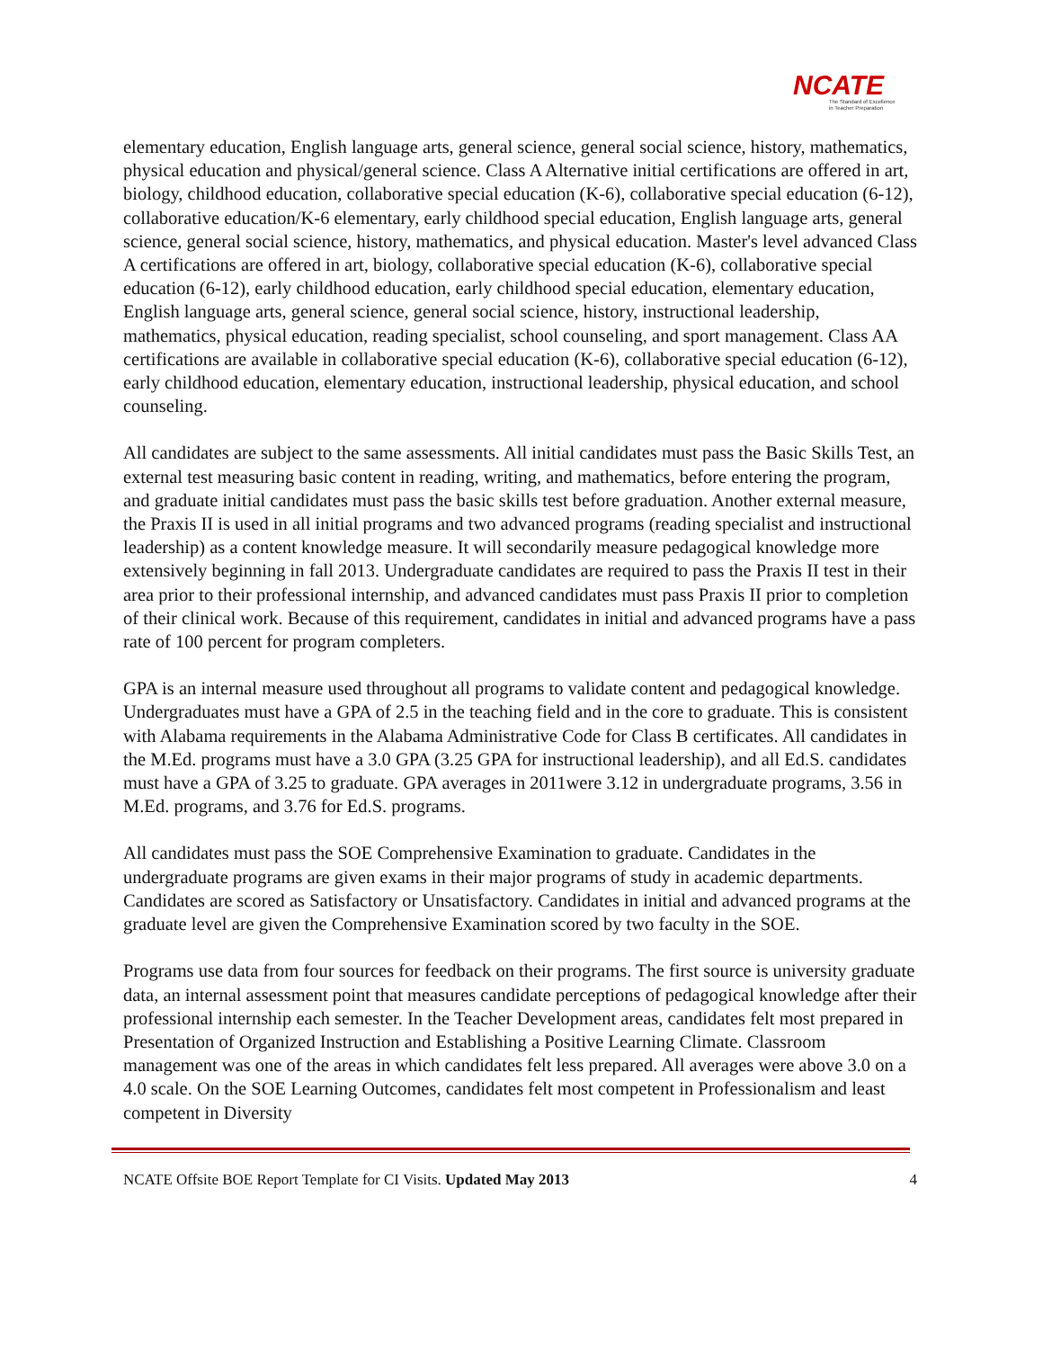NCATE
The Standard of Excellence
in Teacher Preparation
elementary education, English language arts, general science, general social science, history, mathematics, physical education and physical/general science. Class A Alternative initial certifications are offered in art, biology, childhood education, collaborative special education (K-6), collaborative special education (6-12), collaborative education/K-6 elementary, early childhood special education, English language arts, general science, general social science, history, mathematics, and physical education. Master's level advanced Class A certifications are offered in art, biology, collaborative special education (K-6), collaborative special education (6-12), early childhood education, early childhood special education, elementary education, English language arts, general science, general social science, history, instructional leadership, mathematics, physical education, reading specialist, school counseling, and sport management. Class AA certifications are available in collaborative special education (K-6), collaborative special education (6-12), early childhood education, elementary education, instructional leadership, physical education, and school counseling.
All candidates are subject to the same assessments. All initial candidates must pass the Basic Skills Test, an external test measuring basic content in reading, writing, and mathematics, before entering the program, and graduate initial candidates must pass the basic skills test before graduation. Another external measure, the Praxis II is used in all initial programs and two advanced programs (reading specialist and instructional leadership) as a content knowledge measure. It will secondarily measure pedagogical knowledge more extensively beginning in fall 2013. Undergraduate candidates are required to pass the Praxis II test in their area prior to their professional internship, and advanced candidates must pass Praxis II prior to completion of their clinical work. Because of this requirement, candidates in initial and advanced programs have a pass rate of 100 percent for program completers.
GPA is an internal measure used throughout all programs to validate content and pedagogical knowledge. Undergraduates must have a GPA of 2.5 in the teaching field and in the core to graduate. This is consistent with Alabama requirements in the Alabama Administrative Code for Class B certificates. All candidates in the M.Ed. programs must have a 3.0 GPA (3.25 GPA for instructional leadership), and all Ed.S. candidates must have a GPA of 3.25 to graduate. GPA averages in 2011were 3.12 in undergraduate programs, 3.56 in M.Ed. programs, and 3.76 for Ed.S. programs.
All candidates must pass the SOE Comprehensive Examination to graduate. Candidates in the undergraduate programs are given exams in their major programs of study in academic departments. Candidates are scored as Satisfactory or Unsatisfactory. Candidates in initial and advanced programs at the graduate level are given the Comprehensive Examination scored by two faculty in the SOE.
Programs use data from four sources for feedback on their programs. The first source is university graduate data, an internal assessment point that measures candidate perceptions of pedagogical knowledge after their professional internship each semester. In the Teacher Development areas, candidates felt most prepared in Presentation of Organized Instruction and Establishing a Positive Learning Climate. Classroom management was one of the areas in which candidates felt less prepared. All averages were above 3.0 on a 4.0 scale. On the SOE Learning Outcomes, candidates felt most competent in Professionalism and least competent in Diversity
NCATE Offsite BOE Report Template for CI Visits. Updated May 2013 4